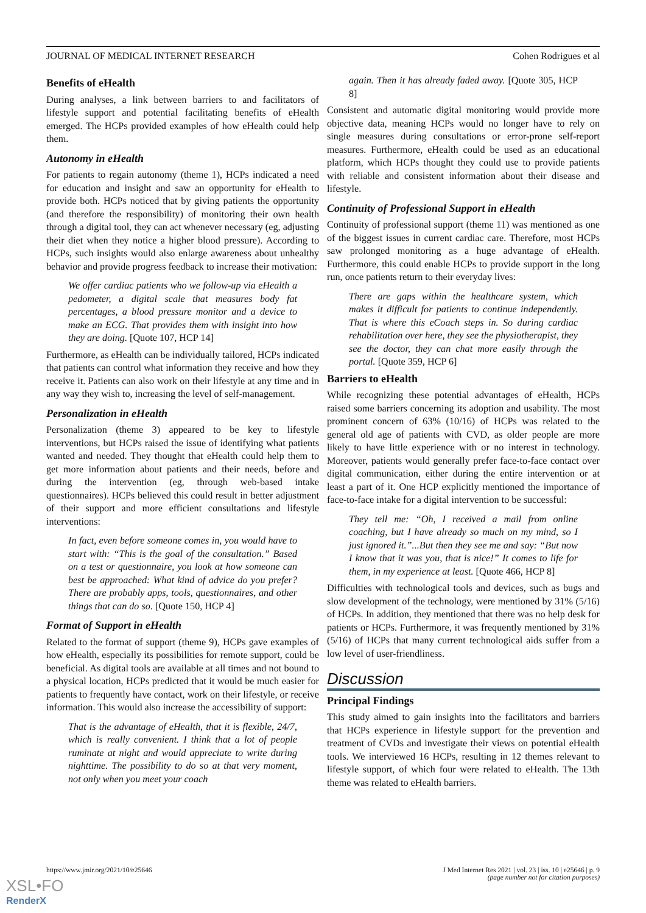JOURNAL OF MEDICAL INTERNET RESEARCH Cohen Rodrigues et al
Benefits of eHealth
During analyses, a link between barriers to and facilitators of lifestyle support and potential facilitating benefits of eHealth emerged. The HCPs provided examples of how eHealth could help them.
Autonomy in eHealth
For patients to regain autonomy (theme 1), HCPs indicated a need for education and insight and saw an opportunity for eHealth to provide both. HCPs noticed that by giving patients the opportunity (and therefore the responsibility) of monitoring their own health through a digital tool, they can act whenever necessary (eg, adjusting their diet when they notice a higher blood pressure). According to HCPs, such insights would also enlarge awareness about unhealthy behavior and provide progress feedback to increase their motivation:
We offer cardiac patients who we follow-up via eHealth a pedometer, a digital scale that measures body fat percentages, a blood pressure monitor and a device to make an ECG. That provides them with insight into how they are doing. [Quote 107, HCP 14]
Furthermore, as eHealth can be individually tailored, HCPs indicated that patients can control what information they receive and how they receive it. Patients can also work on their lifestyle at any time and in any way they wish to, increasing the level of self-management.
Personalization in eHealth
Personalization (theme 3) appeared to be key to lifestyle interventions, but HCPs raised the issue of identifying what patients wanted and needed. They thought that eHealth could help them to get more information about patients and their needs, before and during the intervention (eg, through web-based intake questionnaires). HCPs believed this could result in better adjustment of their support and more efficient consultations and lifestyle interventions:
In fact, even before someone comes in, you would have to start with: “This is the goal of the consultation.” Based on a test or questionnaire, you look at how someone can best be approached: What kind of advice do you prefer? There are probably apps, tools, questionnaires, and other things that can do so. [Quote 150, HCP 4]
Format of Support in eHealth
Related to the format of support (theme 9), HCPs gave examples of how eHealth, especially its possibilities for remote support, could be beneficial. As digital tools are available at all times and not bound to a physical location, HCPs predicted that it would be much easier for patients to frequently have contact, work on their lifestyle, or receive information. This would also increase the accessibility of support:
That is the advantage of eHealth, that it is flexible, 24/7, which is really convenient. I think that a lot of people ruminate at night and would appreciate to write during nighttime. The possibility to do so at that very moment, not only when you meet your coach
again. Then it has already faded away. [Quote 305, HCP 8]
Consistent and automatic digital monitoring would provide more objective data, meaning HCPs would no longer have to rely on single measures during consultations or error-prone self-report measures. Furthermore, eHealth could be used as an educational platform, which HCPs thought they could use to provide patients with reliable and consistent information about their disease and lifestyle.
Continuity of Professional Support in eHealth
Continuity of professional support (theme 11) was mentioned as one of the biggest issues in current cardiac care. Therefore, most HCPs saw prolonged monitoring as a huge advantage of eHealth. Furthermore, this could enable HCPs to provide support in the long run, once patients return to their everyday lives:
There are gaps within the healthcare system, which makes it difficult for patients to continue independently. That is where this eCoach steps in. So during cardiac rehabilitation over here, they see the physiotherapist, they see the doctor, they can chat more easily through the portal. [Quote 359, HCP 6]
Barriers to eHealth
While recognizing these potential advantages of eHealth, HCPs raised some barriers concerning its adoption and usability. The most prominent concern of 63% (10/16) of HCPs was related to the general old age of patients with CVD, as older people are more likely to have little experience with or no interest in technology. Moreover, patients would generally prefer face-to-face contact over digital communication, either during the entire intervention or at least a part of it. One HCP explicitly mentioned the importance of face-to-face intake for a digital intervention to be successful:
They tell me: “Oh, I received a mail from online coaching, but I have already so much on my mind, so I just ignored it.”...But then they see me and say: “But now I know that it was you, that is nice!” It comes to life for them, in my experience at least. [Quote 466, HCP 8]
Difficulties with technological tools and devices, such as bugs and slow development of the technology, were mentioned by 31% (5/16) of HCPs. In addition, they mentioned that there was no help desk for patients or HCPs. Furthermore, it was frequently mentioned by 31% (5/16) of HCPs that many current technological aids suffer from a low level of user-friendliness.
Discussion
Principal Findings
This study aimed to gain insights into the facilitators and barriers that HCPs experience in lifestyle support for the prevention and treatment of CVDs and investigate their views on potential eHealth tools. We interviewed 16 HCPs, resulting in 12 themes relevant to lifestyle support, of which four were related to eHealth. The 13th theme was related to eHealth barriers.
https://www.jmir.org/2021/10/e25646 J Med Internet Res 2021 | vol. 23 | iss. 10 | e25646 | p. 9
(page number not for citation purposes)
XSL•FO
RenderX